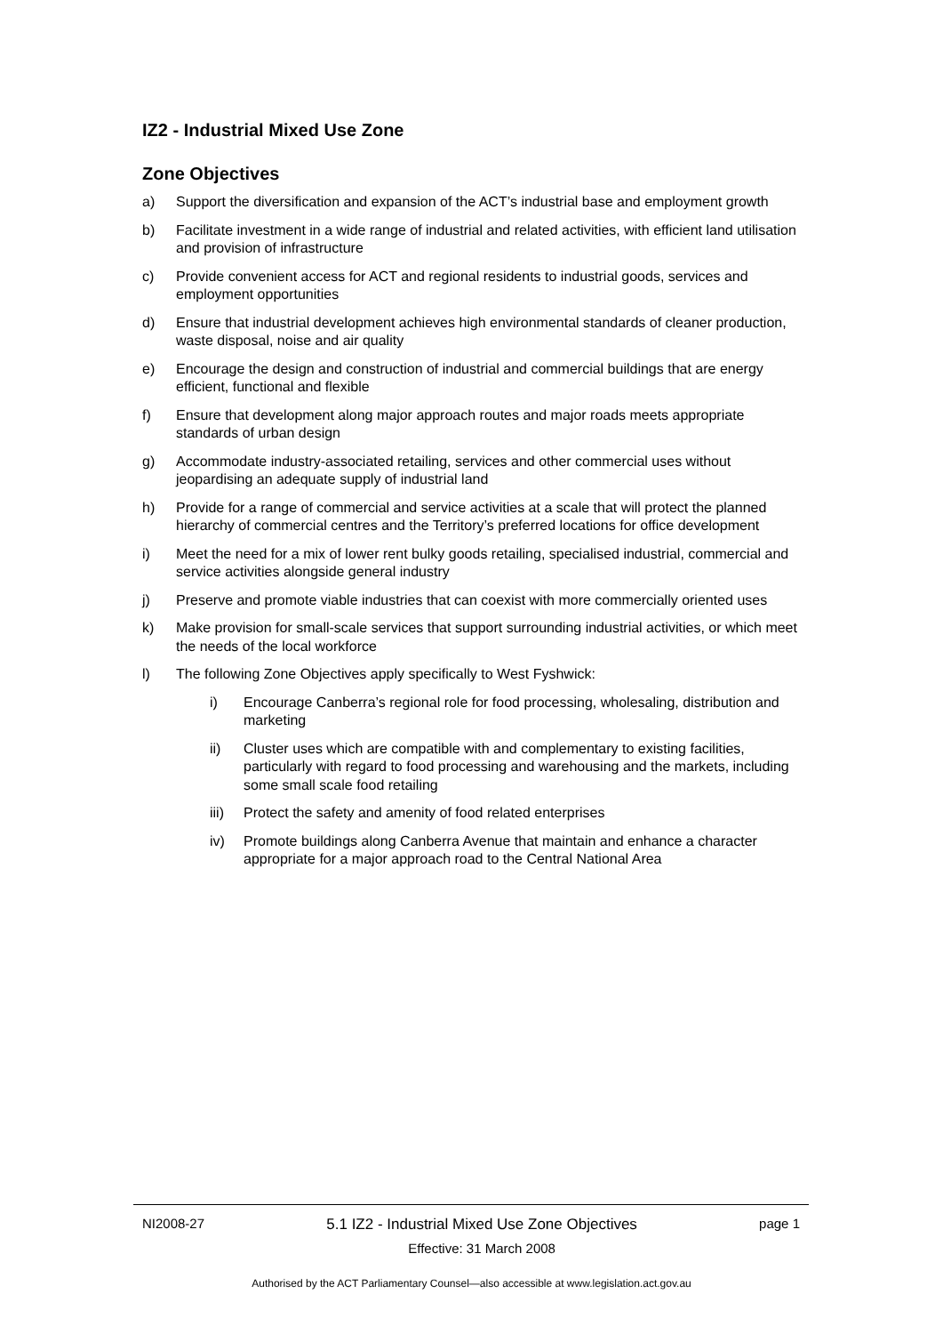IZ2 - Industrial Mixed Use Zone
Zone Objectives
a) Support the diversification and expansion of the ACT’s industrial base and employment growth
b) Facilitate investment in a wide range of industrial and related activities, with efficient land utilisation and provision of infrastructure
c) Provide convenient access for ACT and regional residents to industrial goods, services and employment opportunities
d) Ensure that industrial development achieves high environmental standards of cleaner production, waste disposal, noise and air quality
e) Encourage the design and construction of industrial and commercial buildings that are energy efficient, functional and flexible
f) Ensure that development along major approach routes and major roads meets appropriate standards of urban design
g) Accommodate industry-associated retailing, services and other commercial uses without jeopardising an adequate supply of industrial land
h) Provide for a range of commercial and service activities at a scale that will protect the planned hierarchy of commercial centres and the Territory’s preferred locations for office development
i) Meet the need for a mix of lower rent bulky goods retailing, specialised industrial, commercial and service activities alongside general industry
j) Preserve and promote viable industries that can coexist with more commercially oriented uses
k) Make provision for small-scale services that support surrounding industrial activities, or which meet the needs of the local workforce
l) The following Zone Objectives apply specifically to West Fyshwick:
i) Encourage Canberra’s regional role for food processing, wholesaling, distribution and marketing
ii) Cluster uses which are compatible with and complementary to existing facilities, particularly with regard to food processing and warehousing and the markets, including some small scale food retailing
iii) Protect the safety and amenity of food related enterprises
iv) Promote buildings along Canberra Avenue that maintain and enhance a character appropriate for a major approach road to the Central National Area
NI2008-27 5.1 IZ2 - Industrial Mixed Use Zone Objectives
Effective: 31 March 2008
page 1
Authorised by the ACT Parliamentary Counsel—also accessible at www.legislation.act.gov.au